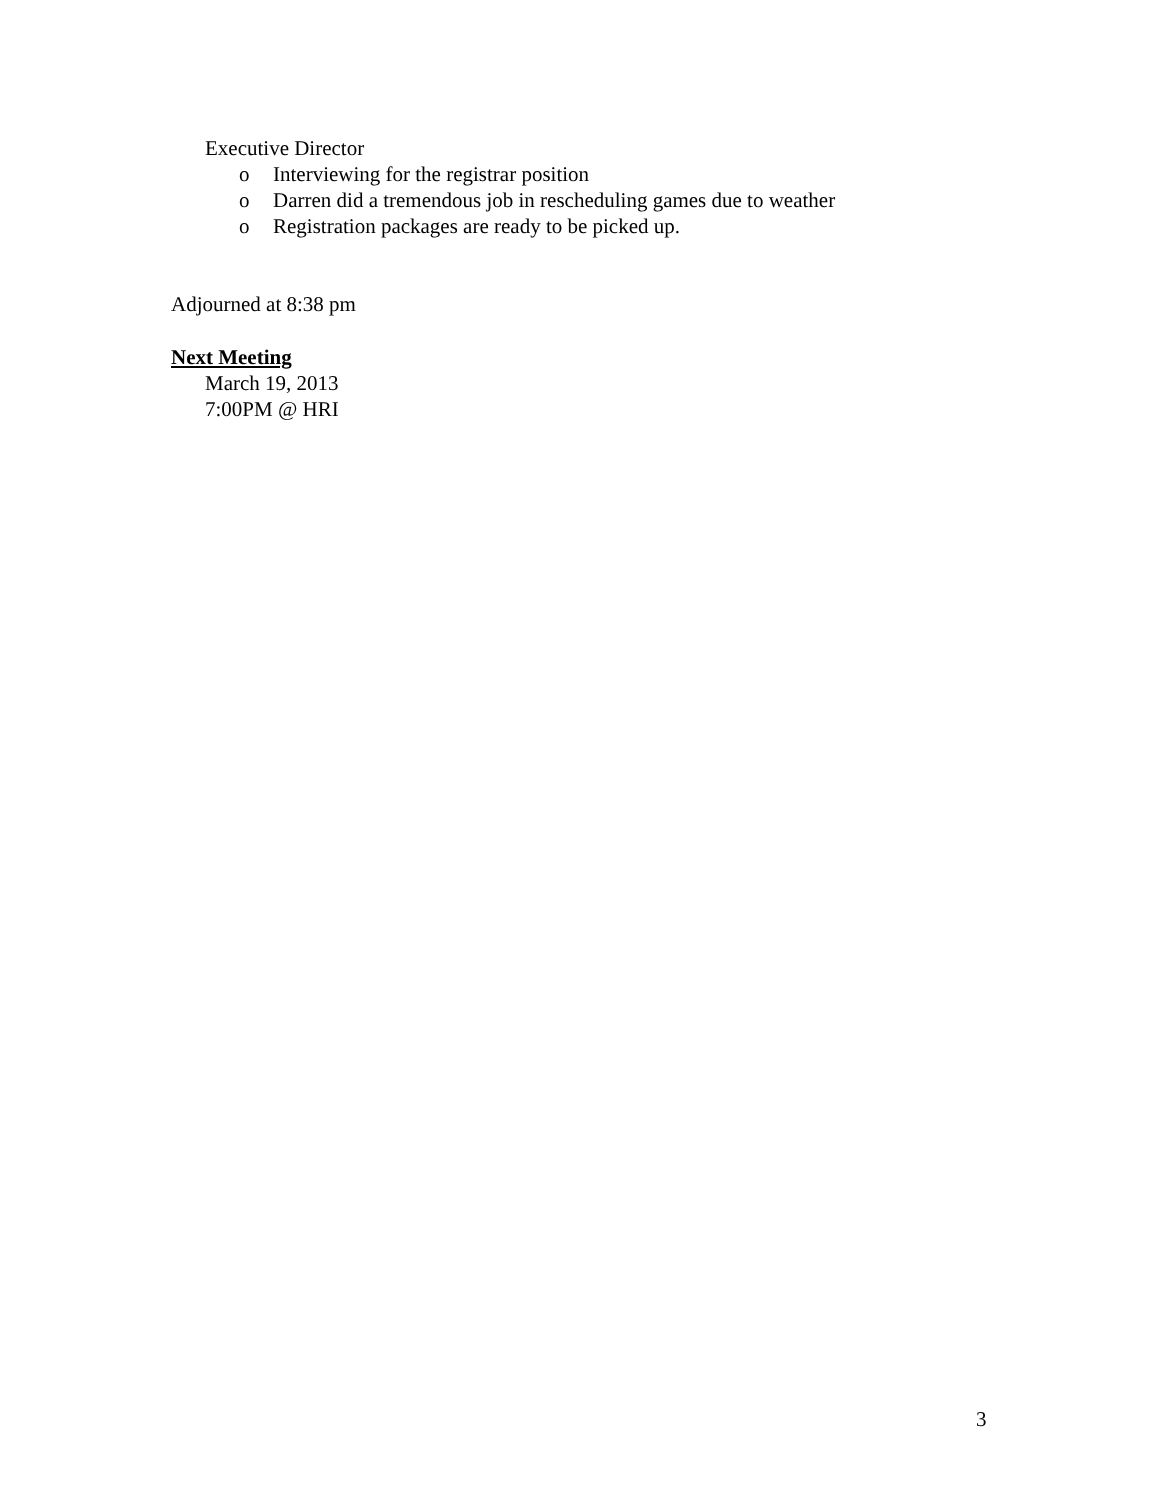Executive Director
o Interviewing for the registrar position
o Darren did a tremendous job in rescheduling games due to weather
o Registration packages are ready to be picked up.
Adjourned at 8:38 pm
Next Meeting
March 19, 2013
7:00PM @ HRI
3